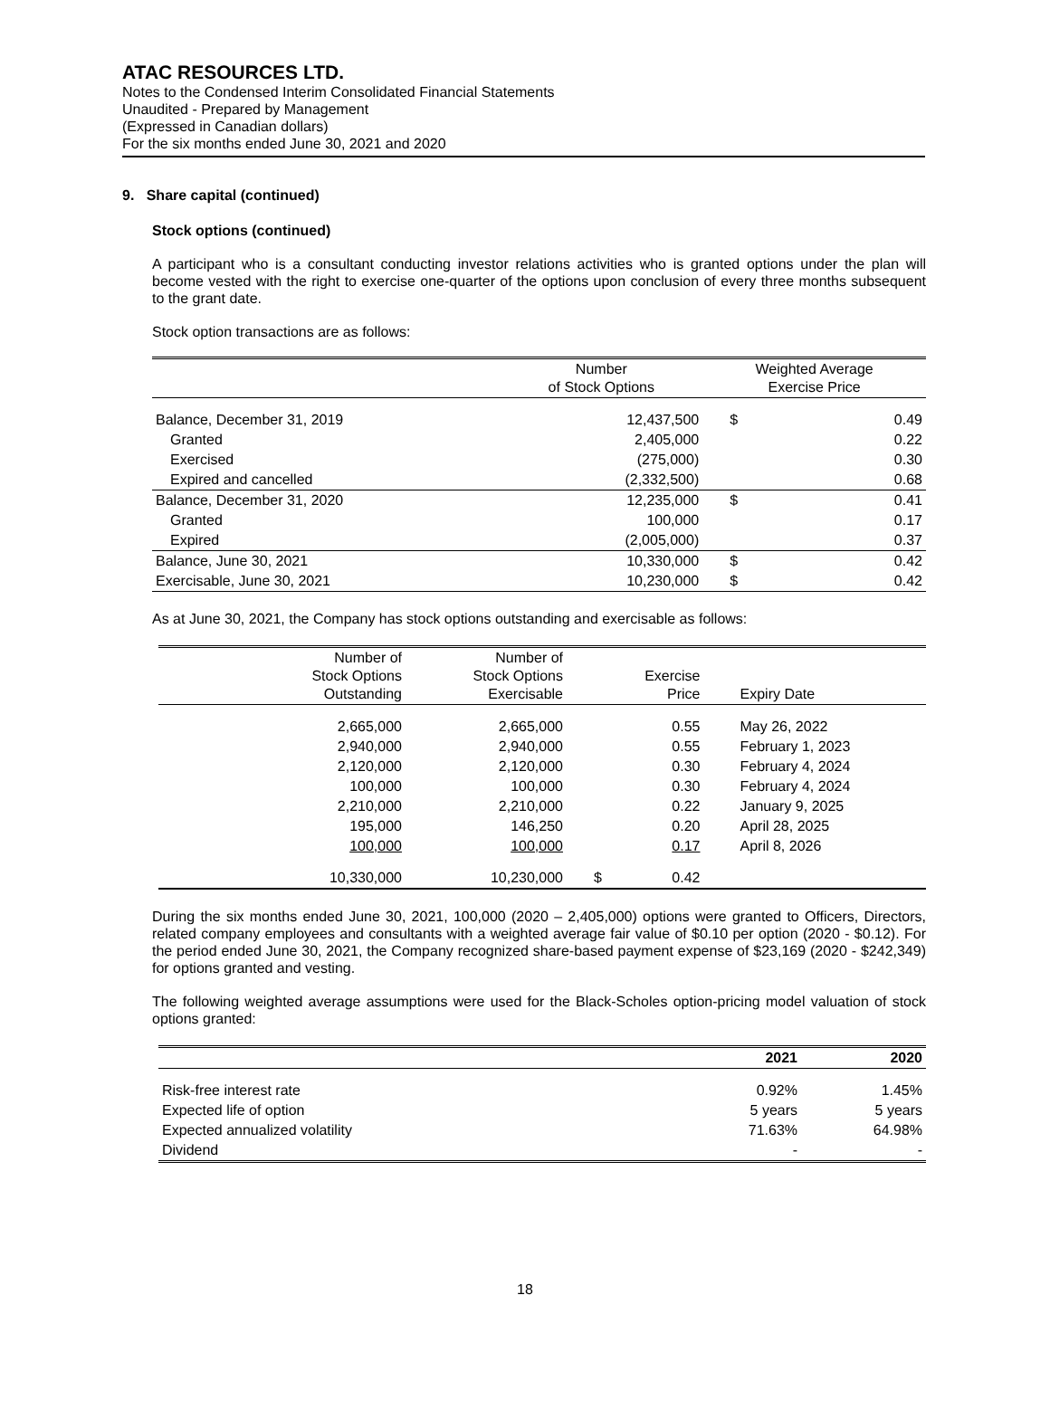ATAC RESOURCES LTD.
Notes to the Condensed Interim Consolidated Financial Statements
Unaudited - Prepared by Management
(Expressed in Canadian dollars)
For the six months ended June 30, 2021 and 2020
9. Share capital (continued)
Stock options (continued)
A participant who is a consultant conducting investor relations activities who is granted options under the plan will become vested with the right to exercise one-quarter of the options upon conclusion of every three months subsequent to the grant date.
Stock option transactions are as follows:
| | Number of Stock Options | Weighted Average Exercise Price | |
| --- | --- | --- | --- |
| Balance, December 31, 2019 | 12,437,500 | $ | 0.49 |
| Granted | 2,405,000 | | 0.22 |
| Exercised | (275,000) | | 0.30 |
| Expired and cancelled | (2,332,500) | | 0.68 |
| Balance, December 31, 2020 | 12,235,000 | $ | 0.41 |
| Granted | 100,000 | | 0.17 |
| Expired | (2,005,000) | | 0.37 |
| Balance, June 30, 2021 | 10,330,000 | $ | 0.42 |
| Exercisable, June 30, 2021 | 10,230,000 | $ | 0.42 |
As at June 30, 2021, the Company has stock options outstanding and exercisable as follows:
| Number of Stock Options Outstanding | Number of Stock Options Exercisable | | Exercise Price | Expiry Date |
| --- | --- | --- | --- | --- |
| 2,665,000 | 2,665,000 | | 0.55 | May 26, 2022 |
| 2,940,000 | 2,940,000 | | 0.55 | February 1, 2023 |
| 2,120,000 | 2,120,000 | | 0.30 | February 4, 2024 |
| 100,000 | 100,000 | | 0.30 | February 4, 2024 |
| 2,210,000 | 2,210,000 | | 0.22 | January 9, 2025 |
| 195,000 | 146,250 | | 0.20 | April 28, 2025 |
| 100,000 | 100,000 | | 0.17 | April 8, 2026 |
| 10,330,000 | 10,230,000 | $ | 0.42 | |
During the six months ended June 30, 2021, 100,000 (2020 – 2,405,000) options were granted to Officers, Directors, related company employees and consultants with a weighted average fair value of $0.10 per option (2020 - $0.12). For the period ended June 30, 2021, the Company recognized share-based payment expense of $23,169 (2020 - $242,349) for options granted and vesting.
The following weighted average assumptions were used for the Black-Scholes option-pricing model valuation of stock options granted:
| | 2021 | 2020 |
| --- | --- | --- |
| Risk-free interest rate | 0.92% | 1.45% |
| Expected life of option | 5 years | 5 years |
| Expected annualized volatility | 71.63% | 64.98% |
| Dividend | - | - |
18